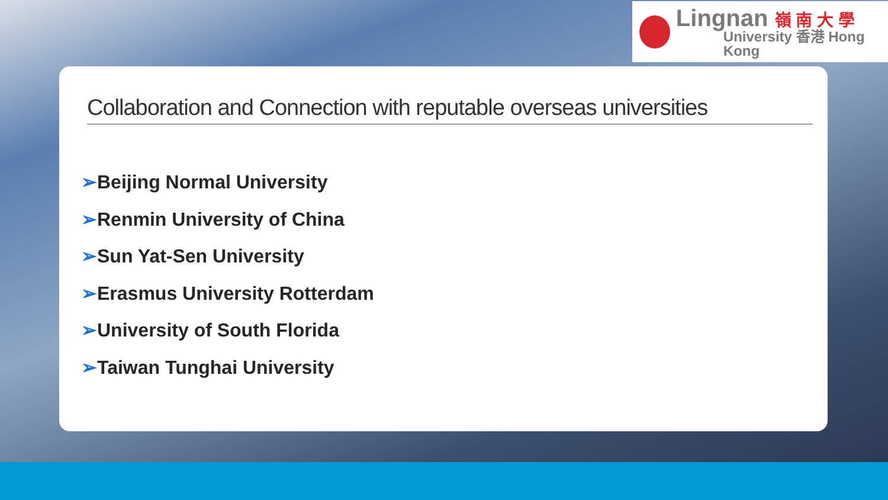Lingnan 嶺 南 大 學
University 香港 Hong Kong
Collaboration and Connection with reputable overseas universities
➢Beijing Normal University
➢Renmin University of China
➢Sun Yat-Sen University
➢Erasmus University Rotterdam
➢University of South Florida
➢Taiwan Tunghai University